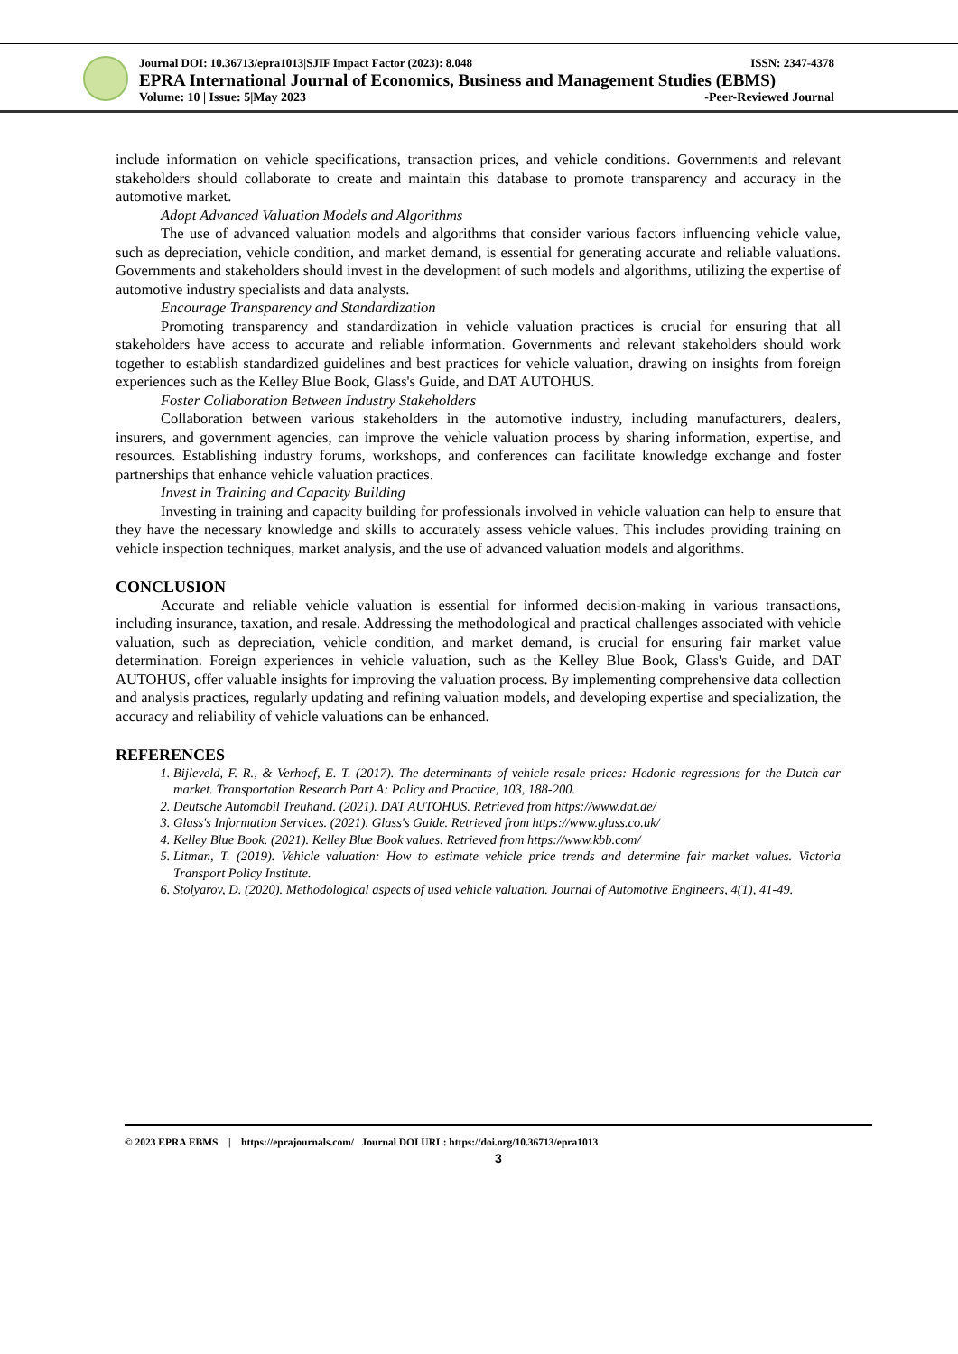Journal DOI: 10.36713/epra1013|SJIF Impact Factor (2023): 8.048 ISSN: 2347-4378
EPRA International Journal of Economics, Business and Management Studies (EBMS)
Volume: 10 | Issue: 5|May 2023 -Peer-Reviewed Journal
include information on vehicle specifications, transaction prices, and vehicle conditions. Governments and relevant stakeholders should collaborate to create and maintain this database to promote transparency and accuracy in the automotive market.
Adopt Advanced Valuation Models and Algorithms
The use of advanced valuation models and algorithms that consider various factors influencing vehicle value, such as depreciation, vehicle condition, and market demand, is essential for generating accurate and reliable valuations. Governments and stakeholders should invest in the development of such models and algorithms, utilizing the expertise of automotive industry specialists and data analysts.
Encourage Transparency and Standardization
Promoting transparency and standardization in vehicle valuation practices is crucial for ensuring that all stakeholders have access to accurate and reliable information. Governments and relevant stakeholders should work together to establish standardized guidelines and best practices for vehicle valuation, drawing on insights from foreign experiences such as the Kelley Blue Book, Glass's Guide, and DAT AUTOHUS.
Foster Collaboration Between Industry Stakeholders
Collaboration between various stakeholders in the automotive industry, including manufacturers, dealers, insurers, and government agencies, can improve the vehicle valuation process by sharing information, expertise, and resources. Establishing industry forums, workshops, and conferences can facilitate knowledge exchange and foster partnerships that enhance vehicle valuation practices.
Invest in Training and Capacity Building
Investing in training and capacity building for professionals involved in vehicle valuation can help to ensure that they have the necessary knowledge and skills to accurately assess vehicle values. This includes providing training on vehicle inspection techniques, market analysis, and the use of advanced valuation models and algorithms.
CONCLUSION
Accurate and reliable vehicle valuation is essential for informed decision-making in various transactions, including insurance, taxation, and resale. Addressing the methodological and practical challenges associated with vehicle valuation, such as depreciation, vehicle condition, and market demand, is crucial for ensuring fair market value determination. Foreign experiences in vehicle valuation, such as the Kelley Blue Book, Glass's Guide, and DAT AUTOHUS, offer valuable insights for improving the valuation process. By implementing comprehensive data collection and analysis practices, regularly updating and refining valuation models, and developing expertise and specialization, the accuracy and reliability of vehicle valuations can be enhanced.
REFERENCES
1. Bijleveld, F. R., & Verhoef, E. T. (2017). The determinants of vehicle resale prices: Hedonic regressions for the Dutch car market. Transportation Research Part A: Policy and Practice, 103, 188-200.
2. Deutsche Automobil Treuhand. (2021). DAT AUTOHUS. Retrieved from https://www.dat.de/
3. Glass's Information Services. (2021). Glass's Guide. Retrieved from https://www.glass.co.uk/
4. Kelley Blue Book. (2021). Kelley Blue Book values. Retrieved from https://www.kbb.com/
5. Litman, T. (2019). Vehicle valuation: How to estimate vehicle price trends and determine fair market values. Victoria Transport Policy Institute.
6. Stolyarov, D. (2020). Methodological aspects of used vehicle valuation. Journal of Automotive Engineers, 4(1), 41-49.
© 2023 EPRA EBMS | https://eprajournals.com/ Journal DOI URL: https://doi.org/10.36713/epra1013
3